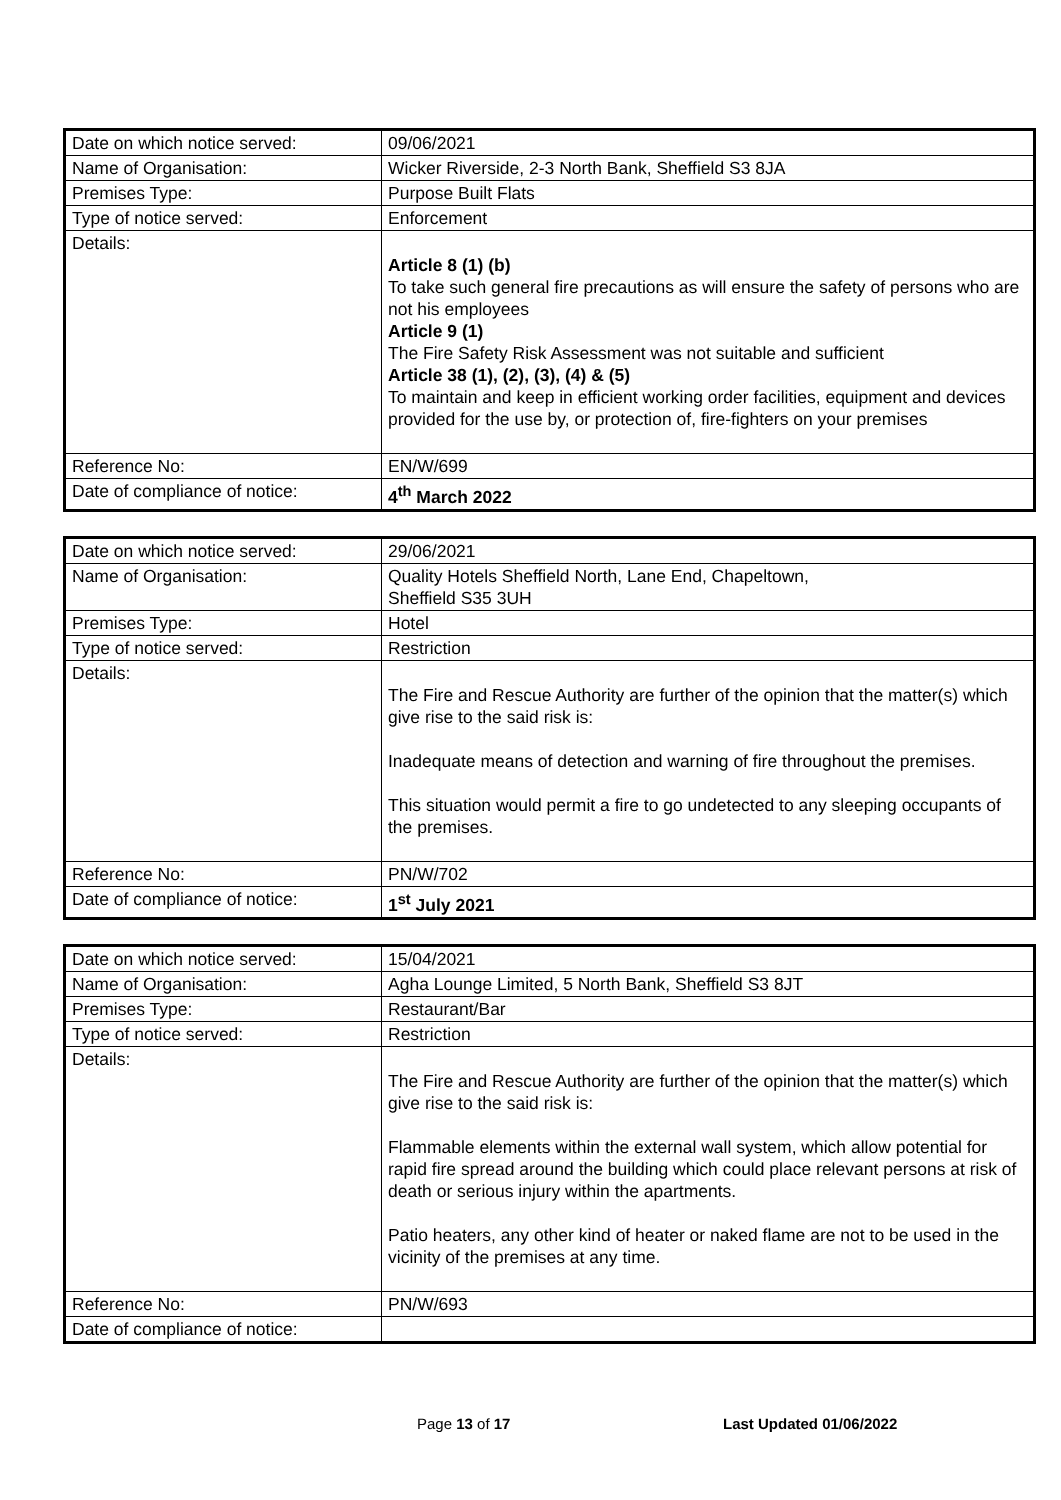| Date on which notice served: | 09/06/2021 |
| Name of Organisation: | Wicker Riverside, 2-3 North Bank, Sheffield S3 8JA |
| Premises Type: | Purpose Built Flats |
| Type of notice served: | Enforcement |
| Details: | Article 8 (1) (b) To take such general fire precautions as will ensure the safety of persons who are not his employees Article 9 (1) The Fire Safety Risk Assessment was not suitable and sufficient Article 38 (1), (2), (3), (4) & (5) To maintain and keep in efficient working order facilities, equipment and devices provided for the use by, or protection of, fire-fighters on your premises |
| Reference No: | EN/W/699 |
| Date of compliance of notice: | 4<sup>th</sup> March 2022 |
| Date on which notice served: | 29/06/2021 |
| Name of Organisation: | Quality Hotels Sheffield North, Lane End, Chapeltown, Sheffield S35 3UH |
| Premises Type: | Hotel |
| Type of notice served: | Restriction |
| Details: | The Fire and Rescue Authority are further of the opinion that the matter(s) which give rise to the said risk is: Inadequate means of detection and warning of fire throughout the premises. This situation would permit a fire to go undetected to any sleeping occupants of the premises. |
| Reference No: | PN/W/702 |
| Date of compliance of notice: | 1<sup>st</sup> July 2021 |
| Date on which notice served: | 15/04/2021 |
| Name of Organisation: | Agha Lounge Limited, 5 North Bank, Sheffield S3 8JT |
| Premises Type: | Restaurant/Bar |
| Type of notice served: | Restriction |
| Details: | The Fire and Rescue Authority are further of the opinion that the matter(s) which give rise to the said risk is: Flammable elements within the external wall system, which allow potential for rapid fire spread around the building which could place relevant persons at risk of death or serious injury within the apartments. Patio heaters, any other kind of heater or naked flame are not to be used in the vicinity of the premises at any time. |
| Reference No: | PN/W/693 |
| Date of compliance of notice: | |
Page 13 of 17 Last Updated 01/06/2022